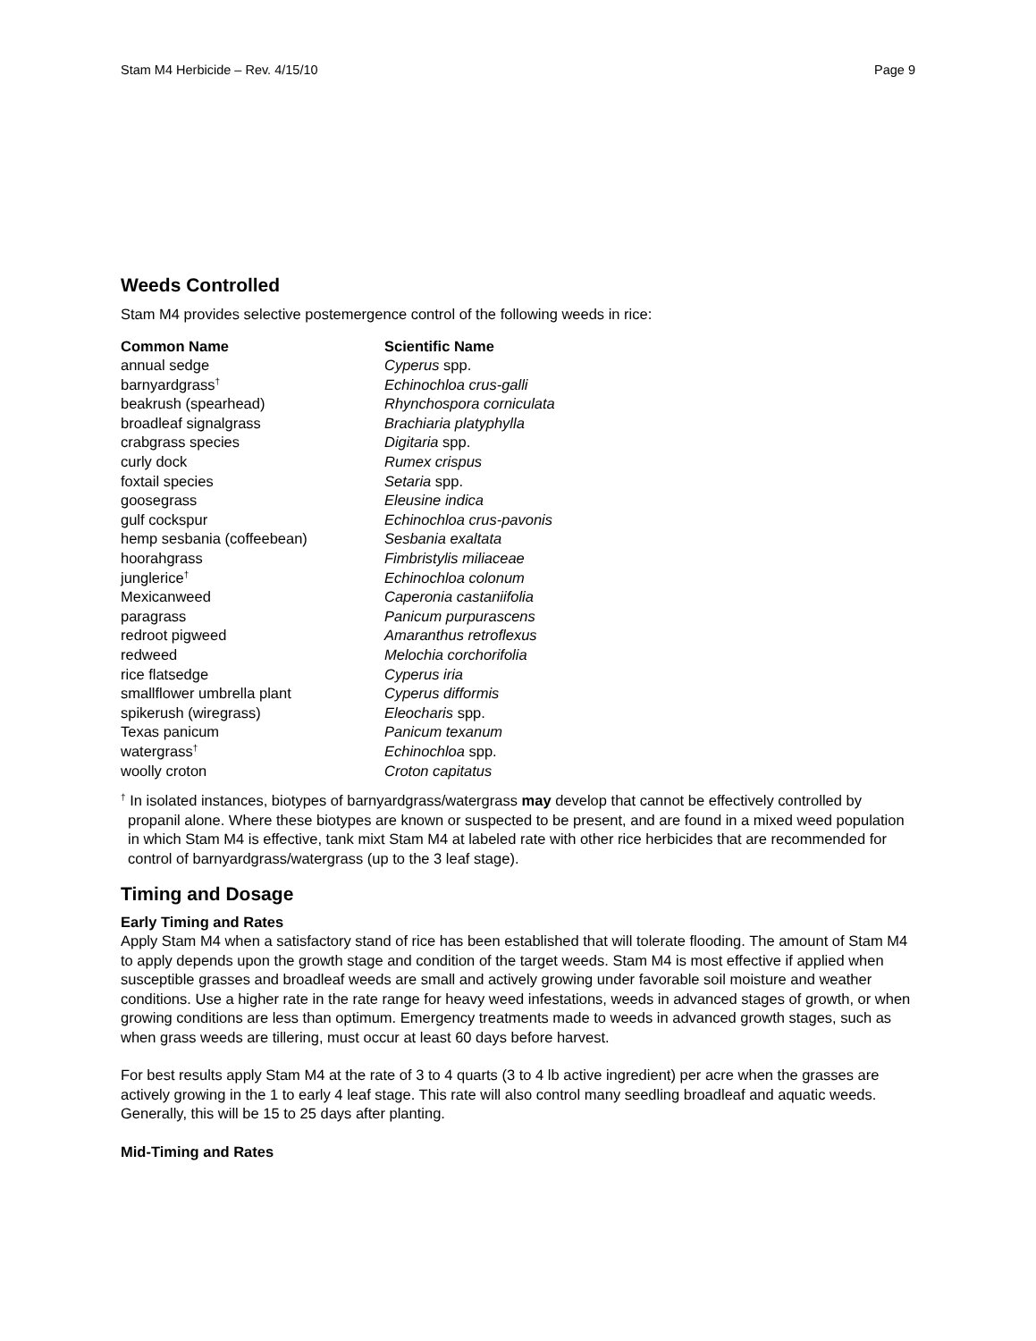Stam M4 Herbicide – Rev. 4/15/10 Page 9
Weeds Controlled
Stam M4 provides selective postemergence control of the following weeds in rice:
| Common Name | Scientific Name |
| --- | --- |
| annual sedge | Cyperus spp. |
| barnyardgrass<sup>†</sup> | Echinochloa crus-galli |
| beakrush (spearhead) | Rhynchospora corniculata |
| broadleaf signalgrass | Brachiaria platyphylla |
| crabgrass species | Digitaria spp. |
| curly dock | Rumex crispus |
| foxtail species | Setaria spp. |
| goosegrass | Eleusine indica |
| gulf cockspur | Echinochloa crus-pavonis |
| hemp sesbania (coffeebean) | Sesbania exaltata |
| hoorahgrass | Fimbristylis miliaceae |
| junglerice<sup>†</sup> | Echinochloa colonum |
| Mexicanweed | Caperonia castaniifolia |
| paragrass | Panicum purpurascens |
| redroot pigweed | Amaranthus retroflexus |
| redweed | Melochia corchorifolia |
| rice flatsedge | Cyperus iria |
| smallflower umbrella plant | Cyperus difformis |
| spikerush (wiregrass) | Eleocharis spp. |
| Texas panicum | Panicum texanum |
| watergrass<sup>†</sup> | Echinochloa spp. |
| woolly croton | Croton capitatus |
<sup>†</sup> In isolated instances, biotypes of barnyardgrass/watergrass may develop that cannot be effectively controlled by propanil alone. Where these biotypes are known or suspected to be present, and are found in a mixed weed population in which Stam M4 is effective, tank mixt Stam M4 at labeled rate with other rice herbicides that are recommended for control of barnyardgrass/watergrass (up to the 3 leaf stage).
Timing and Dosage
Early Timing and Rates
Apply Stam M4 when a satisfactory stand of rice has been established that will tolerate flooding. The amount of Stam M4 to apply depends upon the growth stage and condition of the target weeds. Stam M4 is most effective if applied when susceptible grasses and broadleaf weeds are small and actively growing under favorable soil moisture and weather conditions. Use a higher rate in the rate range for heavy weed infestations, weeds in advanced stages of growth, or when growing conditions are less than optimum. Emergency treatments made to weeds in advanced growth stages, such as when grass weeds are tillering, must occur at least 60 days before harvest.
For best results apply Stam M4 at the rate of 3 to 4 quarts (3 to 4 lb active ingredient) per acre when the grasses are actively growing in the 1 to early 4 leaf stage. This rate will also control many seedling broadleaf and aquatic weeds. Generally, this will be 15 to 25 days after planting.
Mid-Timing and Rates